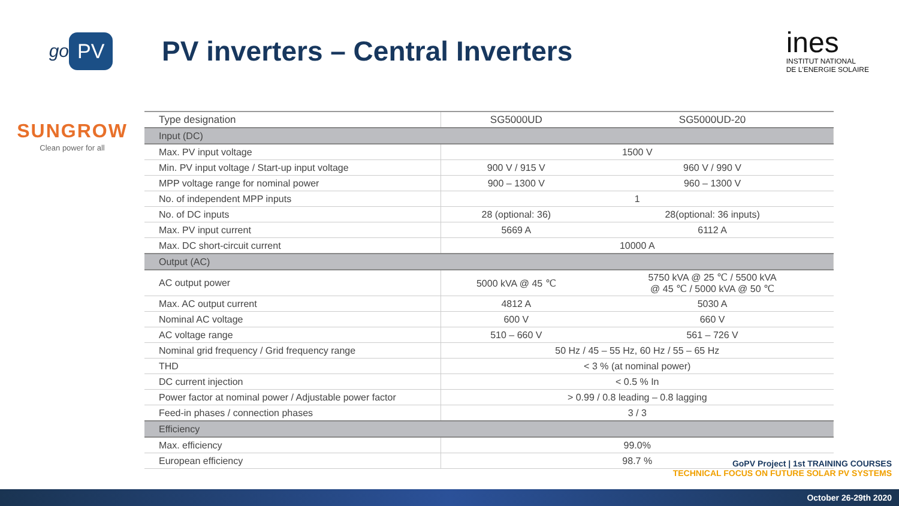go PV
PV inverters – Central Inverters
ines
INSTITUT NATIONAL
DE L'ENERGIE SOLAIRE
SUNGROW
Clean power for all
| Type designation | SG5000UD | SG5000UD-20 |
| --- | --- | --- |
| Input (DC) | | |
| Max. PV input voltage | 1500 V | |
| Min. PV input voltage / Start-up input voltage | 900 V / 915 V | 960 V / 990 V |
| MPP voltage range for nominal power | 900 – 1300 V | 960 – 1300 V |
| No. of independent MPP inputs | 1 | |
| No. of DC inputs | 28 (optional: 36) | 28(optional: 36 inputs) |
| Max. PV input current | 5669 A | 6112 A |
| Max. DC short-circuit current | 10000 A | |
| Output (AC) | | |
| AC output power | 5000 kVA @ 45 ℃ | 5750 kVA @ 25 ℃ / 5500 kVA @ 45 ℃ / 5000 kVA @ 50 ℃ |
| Max. AC output current | 4812 A | 5030 A |
| Nominal AC voltage | 600 V | 660 V |
| AC voltage range | 510 – 660 V | 561 – 726 V |
| Nominal grid frequency / Grid frequency range | 50 Hz / 45 – 55 Hz, 60 Hz / 55 – 65 Hz | |
| THD | < 3 % (at nominal power) | |
| DC current injection | < 0.5 % In | |
| Power factor at nominal power / Adjustable power factor | > 0.99 / 0.8 leading – 0.8 lagging | |
| Feed-in phases / connection phases | 3 / 3 | |
| Efficiency | | |
| Max. efficiency | 99.0% | |
| European efficiency | 98.7 % | |
GoPV Project | 1st TRAINING COURSES
TECHNICAL FOCUS ON FUTURE SOLAR PV SYSTEMS
October 26-29th 2020